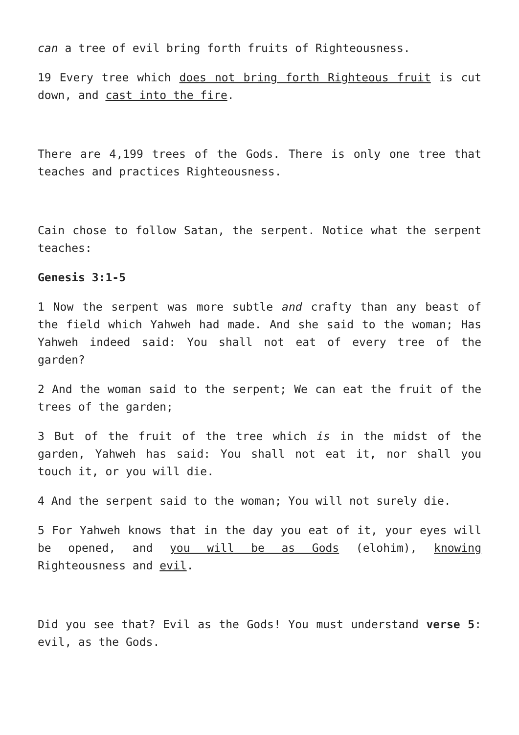can a tree of evil bring forth fruits of Righteousness.
19 Every tree which does not bring forth Righteous fruit is cut down, and cast into the fire.
There are 4,199 trees of the Gods. There is only one tree that teaches and practices Righteousness.
Cain chose to follow Satan, the serpent. Notice what the serpent teaches:
Genesis 3:1-5
1 Now the serpent was more subtle and crafty than any beast of the field which Yahweh had made. And she said to the woman; Has Yahweh indeed said: You shall not eat of every tree of the garden?
2 And the woman said to the serpent; We can eat the fruit of the trees of the garden;
3 But of the fruit of the tree which is in the midst of the garden, Yahweh has said: You shall not eat it, nor shall you touch it, or you will die.
4 And the serpent said to the woman; You will not surely die.
5 For Yahweh knows that in the day you eat of it, your eyes will be opened, and you will be as Gods (elohim), knowing Righteousness and evil.
Did you see that? Evil as the Gods! You must understand verse 5: evil, as the Gods.